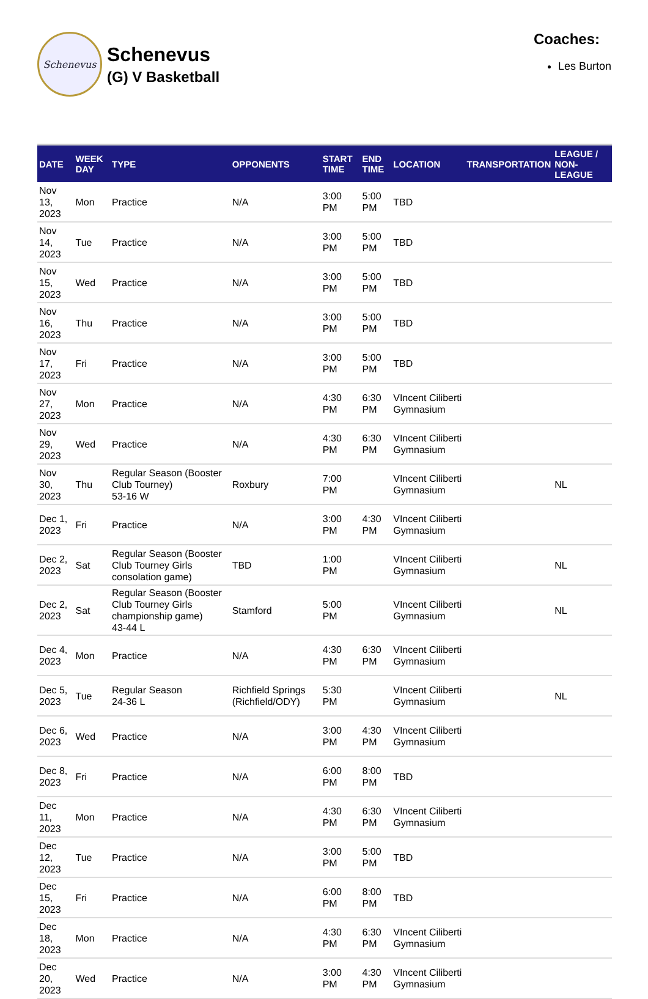Schenevus
Schenevus
(G) V Basketball
Coaches:
Les Burton
| DATE | WEEK DAY | TYPE | OPPONENTS | START TIME | END TIME | LOCATION | TRANSPORTATION | LEAGUE / NON-LEAGUE |
| --- | --- | --- | --- | --- | --- | --- | --- | --- |
| Nov 13, 2023 | Mon | Practice | N/A | 3:00 PM | 5:00 PM | TBD | | |
| Nov 14, 2023 | Tue | Practice | N/A | 3:00 PM | 5:00 PM | TBD | | |
| Nov 15, 2023 | Wed | Practice | N/A | 3:00 PM | 5:00 PM | TBD | | |
| Nov 16, 2023 | Thu | Practice | N/A | 3:00 PM | 5:00 PM | TBD | | |
| Nov 17, 2023 | Fri | Practice | N/A | 3:00 PM | 5:00 PM | TBD | | |
| Nov 27, 2023 | Mon | Practice | N/A | 4:30 PM | 6:30 PM | VIncent Ciliberti Gymnasium | | |
| Nov 29, 2023 | Wed | Practice | N/A | 4:30 PM | 6:30 PM | VIncent Ciliberti Gymnasium | | |
| Nov 30, 2023 | Thu | Regular Season (Booster Club Tourney) 53-16 W | Roxbury | 7:00 PM | | VIncent Ciliberti Gymnasium | | NL |
| Dec 1, 2023 | Fri | Practice | N/A | 3:00 PM | 4:30 PM | VIncent Ciliberti Gymnasium | | |
| Dec 2, 2023 | Sat | Regular Season (Booster Club Tourney Girls consolation game) | TBD | 1:00 PM | | VIncent Ciliberti Gymnasium | | NL |
| Dec 2, 2023 | Sat | Regular Season (Booster Club Tourney Girls championship game) 43-44 L | Stamford | 5:00 PM | | VIncent Ciliberti Gymnasium | | NL |
| Dec 4, 2023 | Mon | Practice | N/A | 4:30 PM | 6:30 PM | VIncent Ciliberti Gymnasium | | |
| Dec 5, 2023 | Tue | Regular Season 24-36 L | Richfield Springs (Richfield/ODY) | 5:30 PM | | VIncent Ciliberti Gymnasium | | NL |
| Dec 6, 2023 | Wed | Practice | N/A | 3:00 PM | 4:30 PM | VIncent Ciliberti Gymnasium | | |
| Dec 8, 2023 | Fri | Practice | N/A | 6:00 PM | 8:00 PM | TBD | | |
| Dec 11, 2023 | Mon | Practice | N/A | 4:30 PM | 6:30 PM | VIncent Ciliberti Gymnasium | | |
| Dec 12, 2023 | Tue | Practice | N/A | 3:00 PM | 5:00 PM | TBD | | |
| Dec 15, 2023 | Fri | Practice | N/A | 6:00 PM | 8:00 PM | TBD | | |
| Dec 18, 2023 | Mon | Practice | N/A | 4:30 PM | 6:30 PM | VIncent Ciliberti Gymnasium | | |
| Dec 20, 2023 | Wed | Practice | N/A | 3:00 PM | 4:30 PM | VIncent Ciliberti Gymnasium | | |